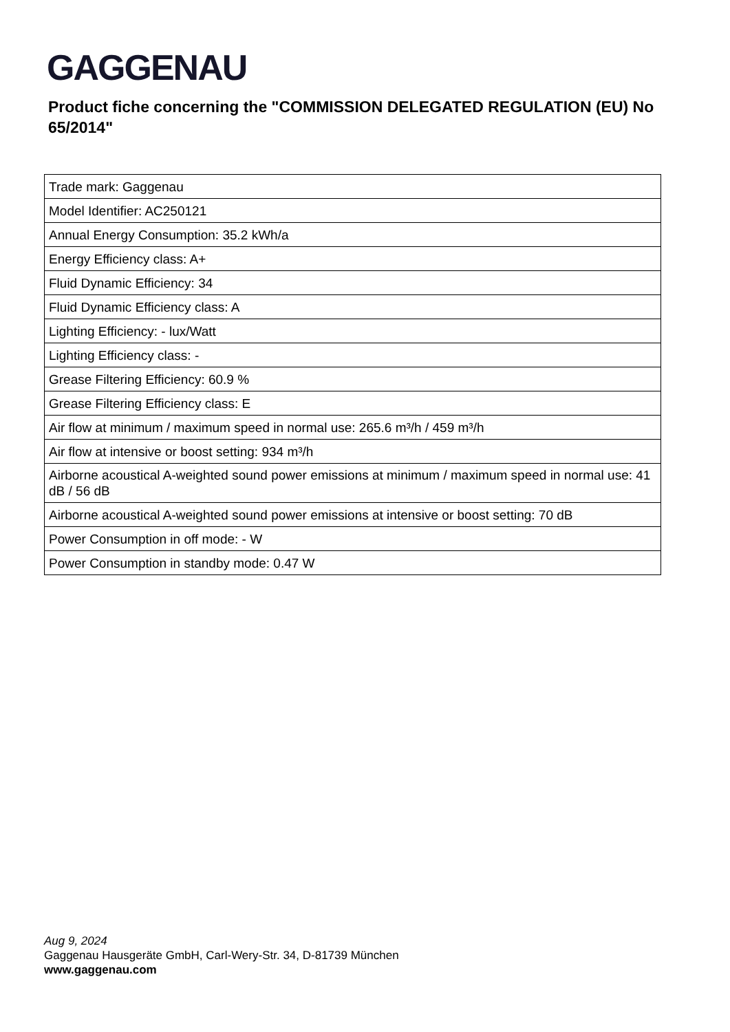GAGGENAU
Product fiche concerning the "COMMISSION DELEGATED REGULATION (EU) No 65/2014"
| Trade mark: Gaggenau |
| Model Identifier: AC250121 |
| Annual Energy Consumption: 35.2 kWh/a |
| Energy Efficiency class: A+ |
| Fluid Dynamic Efficiency: 34 |
| Fluid Dynamic Efficiency class: A |
| Lighting Efficiency: - lux/Watt |
| Lighting Efficiency class: - |
| Grease Filtering Efficiency: 60.9 % |
| Grease Filtering Efficiency class: E |
| Air flow at minimum / maximum speed in normal use: 265.6 m³/h / 459 m³/h |
| Air flow at intensive or boost setting: 934 m³/h |
| Airborne acoustical A-weighted sound power emissions at minimum / maximum speed in normal use: 41 dB / 56 dB |
| Airborne acoustical A-weighted sound power emissions at intensive or boost setting: 70 dB |
| Power Consumption in off mode: - W |
| Power Consumption in standby mode: 0.47 W |
Aug 9, 2024
Gaggenau Hausgeräte GmbH, Carl-Wery-Str. 34, D-81739 München
www.gaggenau.com